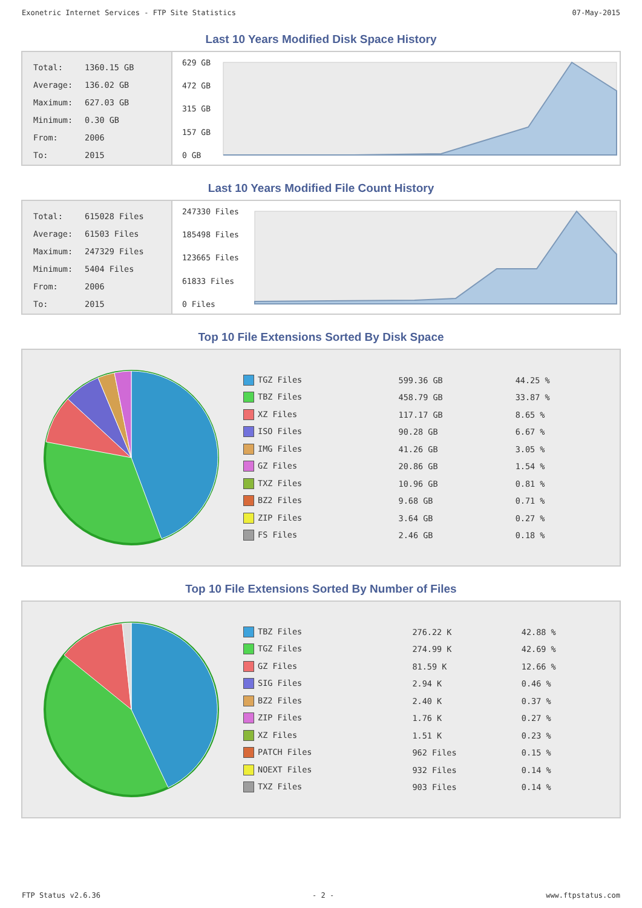Exonetric Internet Services - FTP Site Statistics 07-May-2015
Last 10 Years Modified Disk Space History
| Total: | 1360.15 GB |
| Average: | 136.02 GB |
| Maximum: | 627.03 GB |
| Minimum: | 0.30 GB |
| From: | 2006 |
| To: | 2015 |
629 GB
472 GB
315 GB
157 GB
0 GB
Last 10 Years Modified File Count History
| Total: | 615028 Files |
| Average: | 61503 Files |
| Maximum: | 247329 Files |
| Minimum: | 5404 Files |
| From: | 2006 |
| To: | 2015 |
247330 Files
185498 Files
123665 Files
61833 Files
0 Files
Top 10 File Extensions Sorted By Disk Space
| TGZ Files | 599.36 GB | 44.25 % |
| TBZ Files | 458.79 GB | 33.87 % |
| XZ Files | 117.17 GB | 8.65 % |
| ISO Files | 90.28 GB | 6.67 % |
| IMG Files | 41.26 GB | 3.05 % |
| GZ Files | 20.86 GB | 1.54 % |
| TXZ Files | 10.96 GB | 0.81 % |
| BZ2 Files | 9.68 GB | 0.71 % |
| ZIP Files | 3.64 GB | 0.27 % |
| FS Files | 2.46 GB | 0.18 % |
Top 10 File Extensions Sorted By Number of Files
| TBZ Files | 276.22 K | 42.88 % |
| TGZ Files | 274.99 K | 42.69 % |
| GZ Files | 81.59 K | 12.66 % |
| SIG Files | 2.94 K | 0.46 % |
| BZ2 Files | 2.40 K | 0.37 % |
| ZIP Files | 1.76 K | 0.27 % |
| XZ Files | 1.51 K | 0.23 % |
| PATCH Files | 962 Files | 0.15 % |
| NOEXT Files | 932 Files | 0.14 % |
| TXZ Files | 903 Files | 0.14 % |
FTP Status v2.6.36 - 2 - www.ftpstatus.com